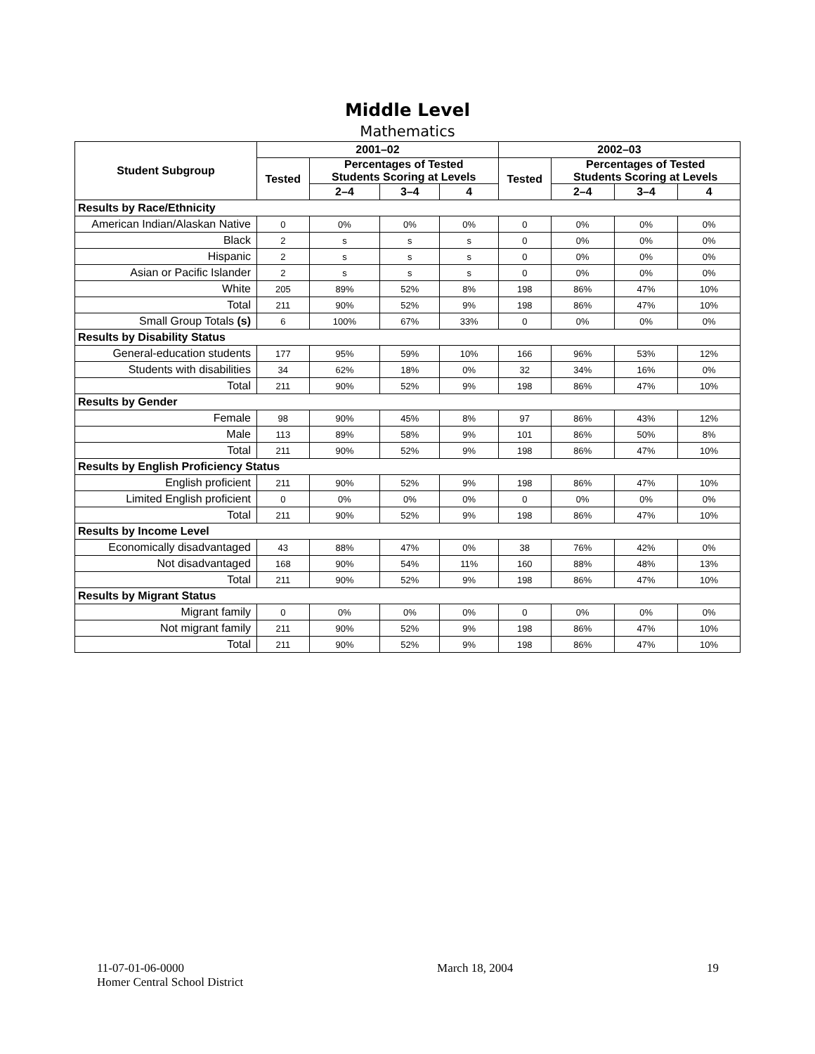Middle Level
Mathematics
| Student Subgroup | 2001–02 | | | | 2002–03 | | | |
| --- | --- | --- | --- | --- | --- | --- | --- | --- |
| | Tested | Percentages of Tested Students Scoring at Levels | | | Tested | Percentages of Tested Students Scoring at Levels | | |
| | | 2–4 | 3–4 | 4 | | 2–4 | 3–4 | 4 |
| Results by Race/Ethnicity | | | | | | | | |
| American Indian/Alaskan Native | 0 | 0% | 0% | 0% | 0 | 0% | 0% | 0% |
| Black | 2 | s | s | s | 0 | 0% | 0% | 0% |
| Hispanic | 2 | s | s | s | 0 | 0% | 0% | 0% |
| Asian or Pacific Islander | 2 | s | s | s | 0 | 0% | 0% | 0% |
| White | 205 | 89% | 52% | 8% | 198 | 86% | 47% | 10% |
| Total | 211 | 90% | 52% | 9% | 198 | 86% | 47% | 10% |
| Small Group Totals (s) | 6 | 100% | 67% | 33% | 0 | 0% | 0% | 0% |
| Results by Disability Status | | | | | | | | |
| General-education students | 177 | 95% | 59% | 10% | 166 | 96% | 53% | 12% |
| Students with disabilities | 34 | 62% | 18% | 0% | 32 | 34% | 16% | 0% |
| Total | 211 | 90% | 52% | 9% | 198 | 86% | 47% | 10% |
| Results by Gender | | | | | | | | |
| Female | 98 | 90% | 45% | 8% | 97 | 86% | 43% | 12% |
| Male | 113 | 89% | 58% | 9% | 101 | 86% | 50% | 8% |
| Total | 211 | 90% | 52% | 9% | 198 | 86% | 47% | 10% |
| Results by English Proficiency Status | | | | | | | | |
| English proficient | 211 | 90% | 52% | 9% | 198 | 86% | 47% | 10% |
| Limited English proficient | 0 | 0% | 0% | 0% | 0 | 0% | 0% | 0% |
| Total | 211 | 90% | 52% | 9% | 198 | 86% | 47% | 10% |
| Results by Income Level | | | | | | | | |
| Economically disadvantaged | 43 | 88% | 47% | 0% | 38 | 76% | 42% | 0% |
| Not disadvantaged | 168 | 90% | 54% | 11% | 160 | 88% | 48% | 13% |
| Total | 211 | 90% | 52% | 9% | 198 | 86% | 47% | 10% |
| Results by Migrant Status | | | | | | | | |
| Migrant family | 0 | 0% | 0% | 0% | 0 | 0% | 0% | 0% |
| Not migrant family | 211 | 90% | 52% | 9% | 198 | 86% | 47% | 10% |
| Total | 211 | 90% | 52% | 9% | 198 | 86% | 47% | 10% |
11-07-01-06-0000
Homer Central School District
March 18, 2004 19